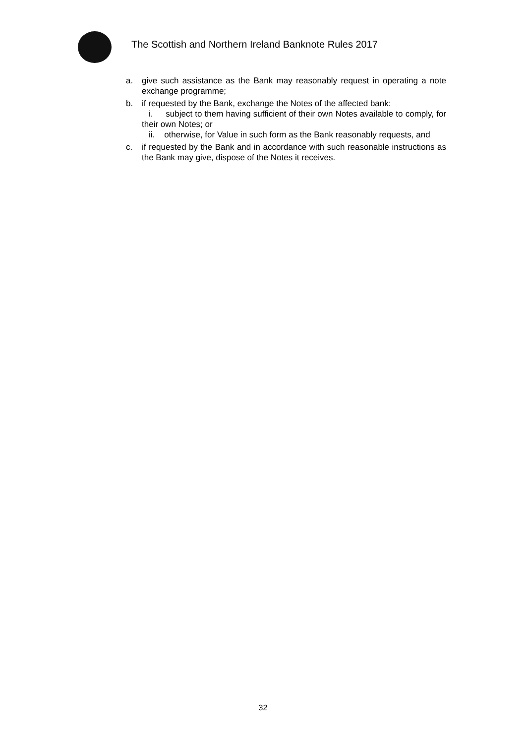The Scottish and Northern Ireland Banknote Rules 2017
a. give such assistance as the Bank may reasonably request in operating a note exchange programme;
b. if requested by the Bank, exchange the Notes of the affected bank:
i. subject to them having sufficient of their own Notes available to comply, for their own Notes; or
ii. otherwise, for Value in such form as the Bank reasonably requests, and
c. if requested by the Bank and in accordance with such reasonable instructions as the Bank may give, dispose of the Notes it receives.
32